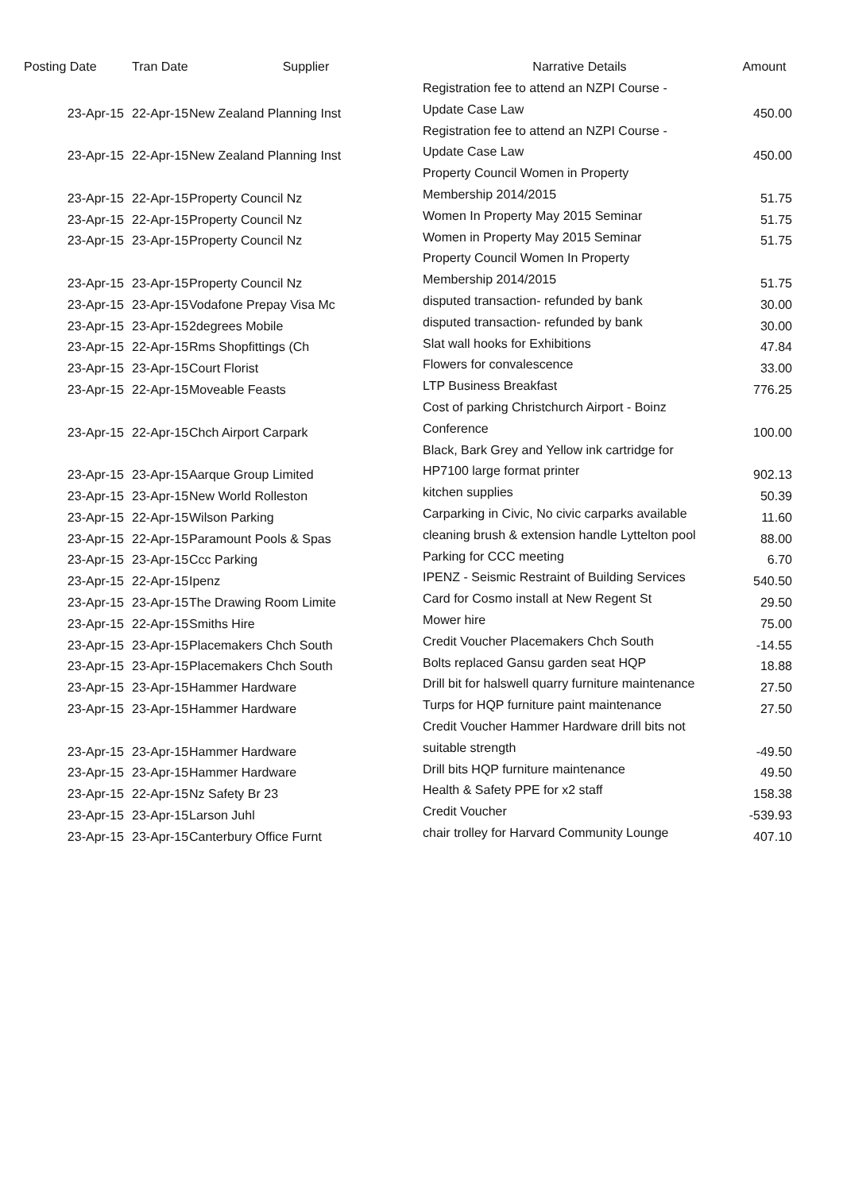| Posting Date | Tran Date | Supplier | Narrative Details | Amount |
| --- | --- | --- | --- | --- |
| 23-Apr-15 | 22-Apr-15 | New Zealand Planning Inst | Registration fee to attend an NZPI Course - Update Case Law | 450.00 |
| 23-Apr-15 | 22-Apr-15 | New Zealand Planning Inst | Registration fee to attend an NZPI Course - Update Case Law | 450.00 |
| 23-Apr-15 | 22-Apr-15 | Property Council Nz | Property Council Women in Property Membership 2014/2015 | 51.75 |
| 23-Apr-15 | 22-Apr-15 | Property Council Nz | Women In Property May 2015 Seminar | 51.75 |
| 23-Apr-15 | 23-Apr-15 | Property Council Nz | Women in Property May 2015 Seminar | 51.75 |
| 23-Apr-15 | 23-Apr-15 | Property Council Nz | Property Council Women In Property Membership 2014/2015 | 51.75 |
| 23-Apr-15 | 23-Apr-15 | Vodafone Prepay Visa Mc | disputed transaction- refunded by bank | 30.00 |
| 23-Apr-15 | 23-Apr-15 | 2degrees Mobile | disputed transaction- refunded by bank | 30.00 |
| 23-Apr-15 | 22-Apr-15 | Rms Shopfittings (Ch | Slat wall hooks for Exhibitions | 47.84 |
| 23-Apr-15 | 23-Apr-15 | Court Florist | Flowers for convalescence | 33.00 |
| 23-Apr-15 | 22-Apr-15 | Moveable Feasts | LTP Business Breakfast | 776.25 |
| 23-Apr-15 | 22-Apr-15 | Chch Airport Carpark | Cost of parking Christchurch Airport - Boinz Conference | 100.00 |
| 23-Apr-15 | 23-Apr-15 | Aarque Group Limited | Black, Bark Grey and Yellow ink cartridge for HP7100 large format printer | 902.13 |
| 23-Apr-15 | 23-Apr-15 | New World Rolleston | kitchen supplies | 50.39 |
| 23-Apr-15 | 22-Apr-15 | Wilson Parking | Carparking in Civic, No civic carparks available | 11.60 |
| 23-Apr-15 | 22-Apr-15 | Paramount Pools & Spas | cleaning brush & extension handle Lyttelton pool | 88.00 |
| 23-Apr-15 | 23-Apr-15 | Ccc Parking | Parking for CCC meeting | 6.70 |
| 23-Apr-15 | 22-Apr-15 | Ipenz | IPENZ - Seismic Restraint of Building Services | 540.50 |
| 23-Apr-15 | 23-Apr-15 | The Drawing Room Limite | Card for Cosmo install at New Regent St | 29.50 |
| 23-Apr-15 | 22-Apr-15 | Smiths Hire | Mower hire | 75.00 |
| 23-Apr-15 | 23-Apr-15 | Placemakers Chch South | Credit Voucher Placemakers Chch South | -14.55 |
| 23-Apr-15 | 23-Apr-15 | Placemakers Chch South | Bolts replaced Gansu garden seat HQP | 18.88 |
| 23-Apr-15 | 23-Apr-15 | Hammer Hardware | Drill bit for halswell quarry furniture maintenance | 27.50 |
| 23-Apr-15 | 23-Apr-15 | Hammer Hardware | Turps for HQP furniture paint maintenance | 27.50 |
| 23-Apr-15 | 23-Apr-15 | Hammer Hardware | Credit Voucher Hammer Hardware drill bits not suitable strength | -49.50 |
| 23-Apr-15 | 23-Apr-15 | Hammer Hardware | Drill bits HQP furniture maintenance | 49.50 |
| 23-Apr-15 | 22-Apr-15 | Nz Safety Br 23 | Health & Safety PPE for x2 staff | 158.38 |
| 23-Apr-15 | 23-Apr-15 | Larson Juhl | Credit Voucher | -539.93 |
| 23-Apr-15 | 23-Apr-15 | Canterbury Office Furnt | chair trolley for Harvard Community Lounge | 407.10 |